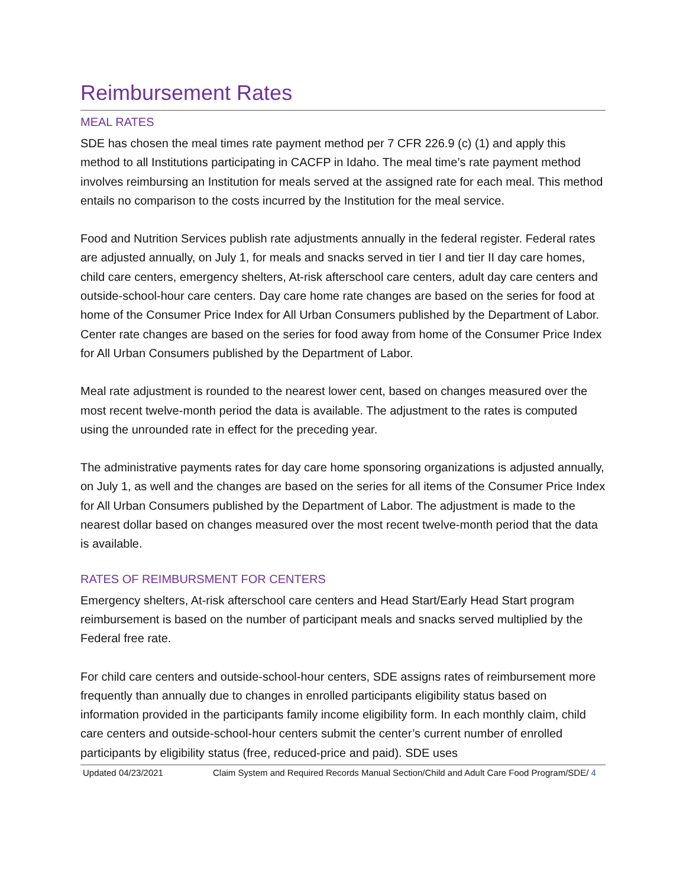Reimbursement Rates
MEAL RATES
SDE has chosen the meal times rate payment method per 7 CFR 226.9 (c) (1) and apply this method to all Institutions participating in CACFP in Idaho. The meal time’s rate payment method involves reimbursing an Institution for meals served at the assigned rate for each meal. This method entails no comparison to the costs incurred by the Institution for the meal service.
Food and Nutrition Services publish rate adjustments annually in the federal register. Federal rates are adjusted annually, on July 1, for meals and snacks served in tier I and tier II day care homes, child care centers, emergency shelters, At-risk afterschool care centers, adult day care centers and outside-school-hour care centers. Day care home rate changes are based on the series for food at home of the Consumer Price Index for All Urban Consumers published by the Department of Labor. Center rate changes are based on the series for food away from home of the Consumer Price Index for All Urban Consumers published by the Department of Labor.
Meal rate adjustment is rounded to the nearest lower cent, based on changes measured over the most recent twelve-month period the data is available. The adjustment to the rates is computed using the unrounded rate in effect for the preceding year.
The administrative payments rates for day care home sponsoring organizations is adjusted annually, on July 1, as well and the changes are based on the series for all items of the Consumer Price Index for All Urban Consumers published by the Department of Labor. The adjustment is made to the nearest dollar based on changes measured over the most recent twelve-month period that the data is available.
RATES OF REIMBURSMENT FOR CENTERS
Emergency shelters, At-risk afterschool care centers and Head Start/Early Head Start program reimbursement is based on the number of participant meals and snacks served multiplied by the Federal free rate.
For child care centers and outside-school-hour centers, SDE assigns rates of reimbursement more frequently than annually due to changes in enrolled participants eligibility status based on information provided in the participants family income eligibility form. In each monthly claim, child care centers and outside-school-hour centers submit the center’s current number of enrolled participants by eligibility status (free, reduced-price and paid). SDE uses
Updated 04/23/2021 Claim System and Required Records Manual Section/Child and Adult Care Food Program/SDE/ 4